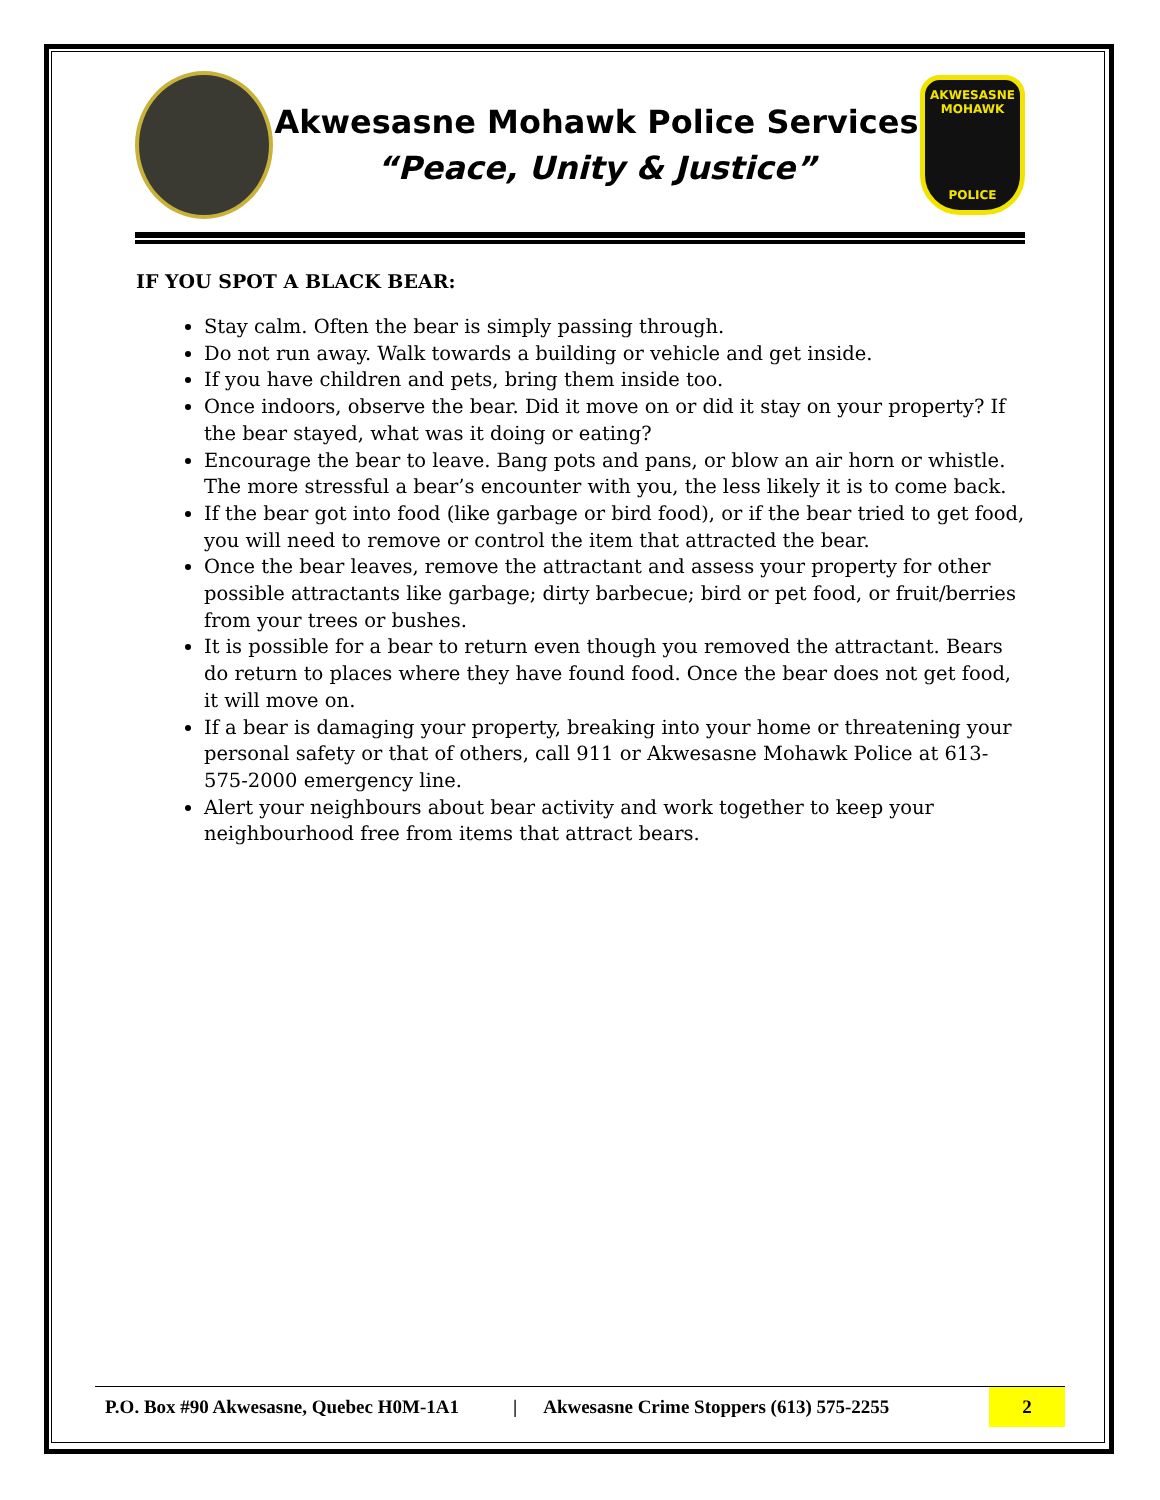Akwesasne Mohawk Police Services
“Peace, Unity & Justice”
AKWESASNE MOHAWK
POLICE
IF YOU SPOT A BLACK BEAR:
Stay calm. Often the bear is simply passing through.
Do not run away. Walk towards a building or vehicle and get inside.
If you have children and pets, bring them inside too.
Once indoors, observe the bear. Did it move on or did it stay on your property? If the bear stayed, what was it doing or eating?
Encourage the bear to leave. Bang pots and pans, or blow an air horn or whistle. The more stressful a bear’s encounter with you, the less likely it is to come back.
If the bear got into food (like garbage or bird food), or if the bear tried to get food, you will need to remove or control the item that attracted the bear.
Once the bear leaves, remove the attractant and assess your property for other possible attractants like garbage; dirty barbecue; bird or pet food, or fruit/berries from your trees or bushes.
It is possible for a bear to return even though you removed the attractant. Bears do return to places where they have found food. Once the bear does not get food, it will move on.
If a bear is damaging your property, breaking into your home or threatening your personal safety or that of others, call 911 or Akwesasne Mohawk Police at 613-575-2000 emergency line.
Alert your neighbours about bear activity and work together to keep your neighbourhood free from items that attract bears.
P.O. Box #90 Akwesasne, Quebec H0M-1A1 | Akwesasne Crime Stoppers (613) 575-2255 2